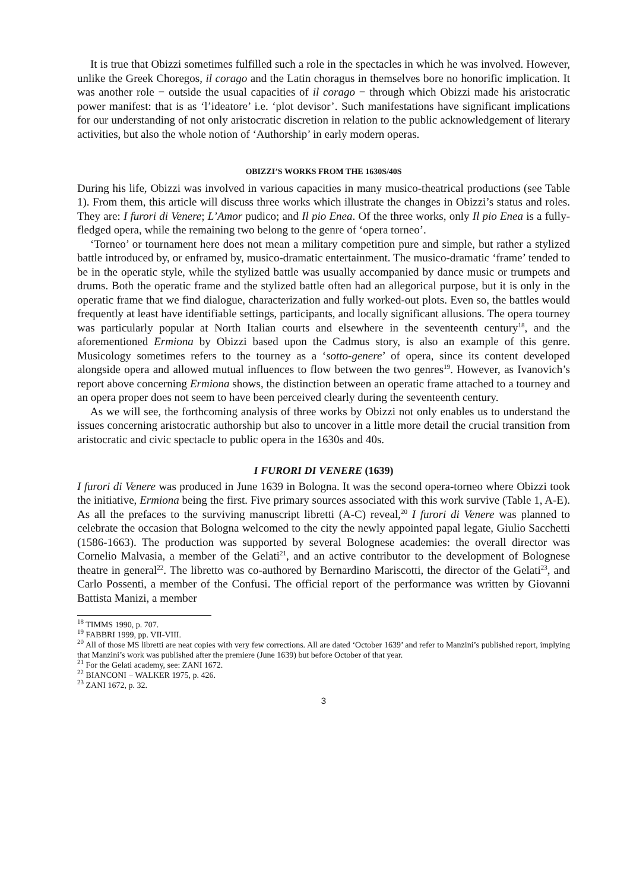It is true that Obizzi sometimes fulfilled such a role in the spectacles in which he was involved. However, unlike the Greek Choregos, il corago and the Latin choragus in themselves bore no honorific implication. It was another role − outside the usual capacities of il corago − through which Obizzi made his aristocratic power manifest: that is as ‘l’ideatore’ i.e. ‘plot devisor’. Such manifestations have significant implications for our understanding of not only aristocratic discretion in relation to the public acknowledgement of literary activities, but also the whole notion of ‘Authorship’ in early modern operas.
OBIZZI’S WORKS FROM THE 1630S/40S
During his life, Obizzi was involved in various capacities in many musico-theatrical productions (see Table 1). From them, this article will discuss three works which illustrate the changes in Obizzi’s status and roles. They are: I furori di Venere; L’Amor pudico; and Il pio Enea. Of the three works, only Il pio Enea is a fully-fledged opera, while the remaining two belong to the genre of ‘opera torneo’.
‘Torneo’ or tournament here does not mean a military competition pure and simple, but rather a stylized battle introduced by, or enframed by, musico-dramatic entertainment. The musico-dramatic ‘frame’ tended to be in the operatic style, while the stylized battle was usually accompanied by dance music or trumpets and drums. Both the operatic frame and the stylized battle often had an allegorical purpose, but it is only in the operatic frame that we find dialogue, characterization and fully worked-out plots. Even so, the battles would frequently at least have identifiable settings, participants, and locally significant allusions. The opera tourney was particularly popular at North Italian courts and elsewhere in the seventeenth century<sup>18</sup>, and the aforementioned Ermiona by Obizzi based upon the Cadmus story, is also an example of this genre. Musicology sometimes refers to the tourney as a ‘sotto-genere’ of opera, since its content developed alongside opera and allowed mutual influences to flow between the two genres<sup>19</sup>. However, as Ivanovich’s report above concerning Ermiona shows, the distinction between an operatic frame attached to a tourney and an opera proper does not seem to have been perceived clearly during the seventeenth century.
As we will see, the forthcoming analysis of three works by Obizzi not only enables us to understand the issues concerning aristocratic authorship but also to uncover in a little more detail the crucial transition from aristocratic and civic spectacle to public opera in the 1630s and 40s.
I FURORI DI VENERE (1639)
I furori di Venere was produced in June 1639 in Bologna. It was the second opera-torneo where Obizzi took the initiative, Ermiona being the first. Five primary sources associated with this work survive (Table 1, A-E). As all the prefaces to the surviving manuscript libretti (A-C) reveal,<sup>20</sup> I furori di Venere was planned to celebrate the occasion that Bologna welcomed to the city the newly appointed papal legate, Giulio Sacchetti (1586-1663). The production was supported by several Bolognese academies: the overall director was Cornelio Malvasia, a member of the Gelati<sup>21</sup>, and an active contributor to the development of Bolognese theatre in general<sup>22</sup>. The libretto was co-authored by Bernardino Mariscotti, the director of the Gelati<sup>23</sup>, and Carlo Possenti, a member of the Confusi. The official report of the performance was written by Giovanni Battista Manizi, a member
<sup>18</sup> TIMMS 1990, p. 707.
<sup>19</sup> FABBRI 1999, pp. VII-VIII.
<sup>20</sup> All of those MS libretti are neat copies with very few corrections. All are dated ‘October 1639’ and refer to Manzini’s published report, implying that Manzini’s work was published after the premiere (June 1639) but before October of that year.
<sup>21</sup> For the Gelati academy, see: ZANI 1672.
<sup>22</sup> BIANCONI − WALKER 1975, p. 426.
<sup>23</sup> ZANI 1672, p. 32.
3